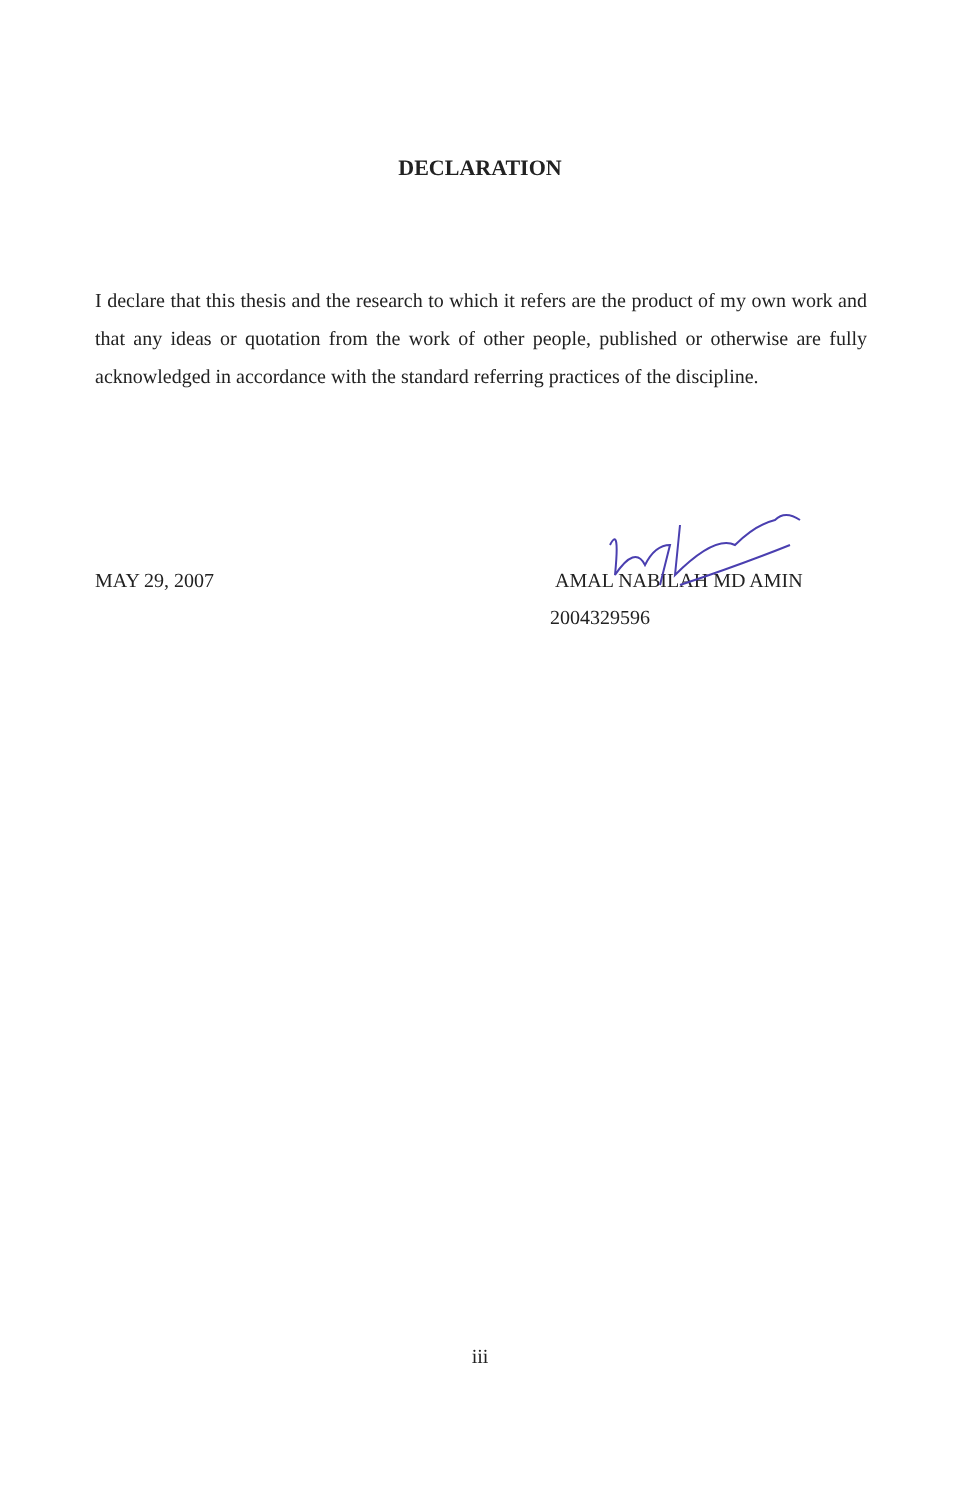DECLARATION
I declare that this thesis and the research to which it refers are the product of my own work and that any ideas or quotation from the work of other people, published or otherwise are fully acknowledged in accordance with the standard referring practices of the discipline.
MAY 29, 2007 AMAL NABILAH MD AMIN
2004329596
iii